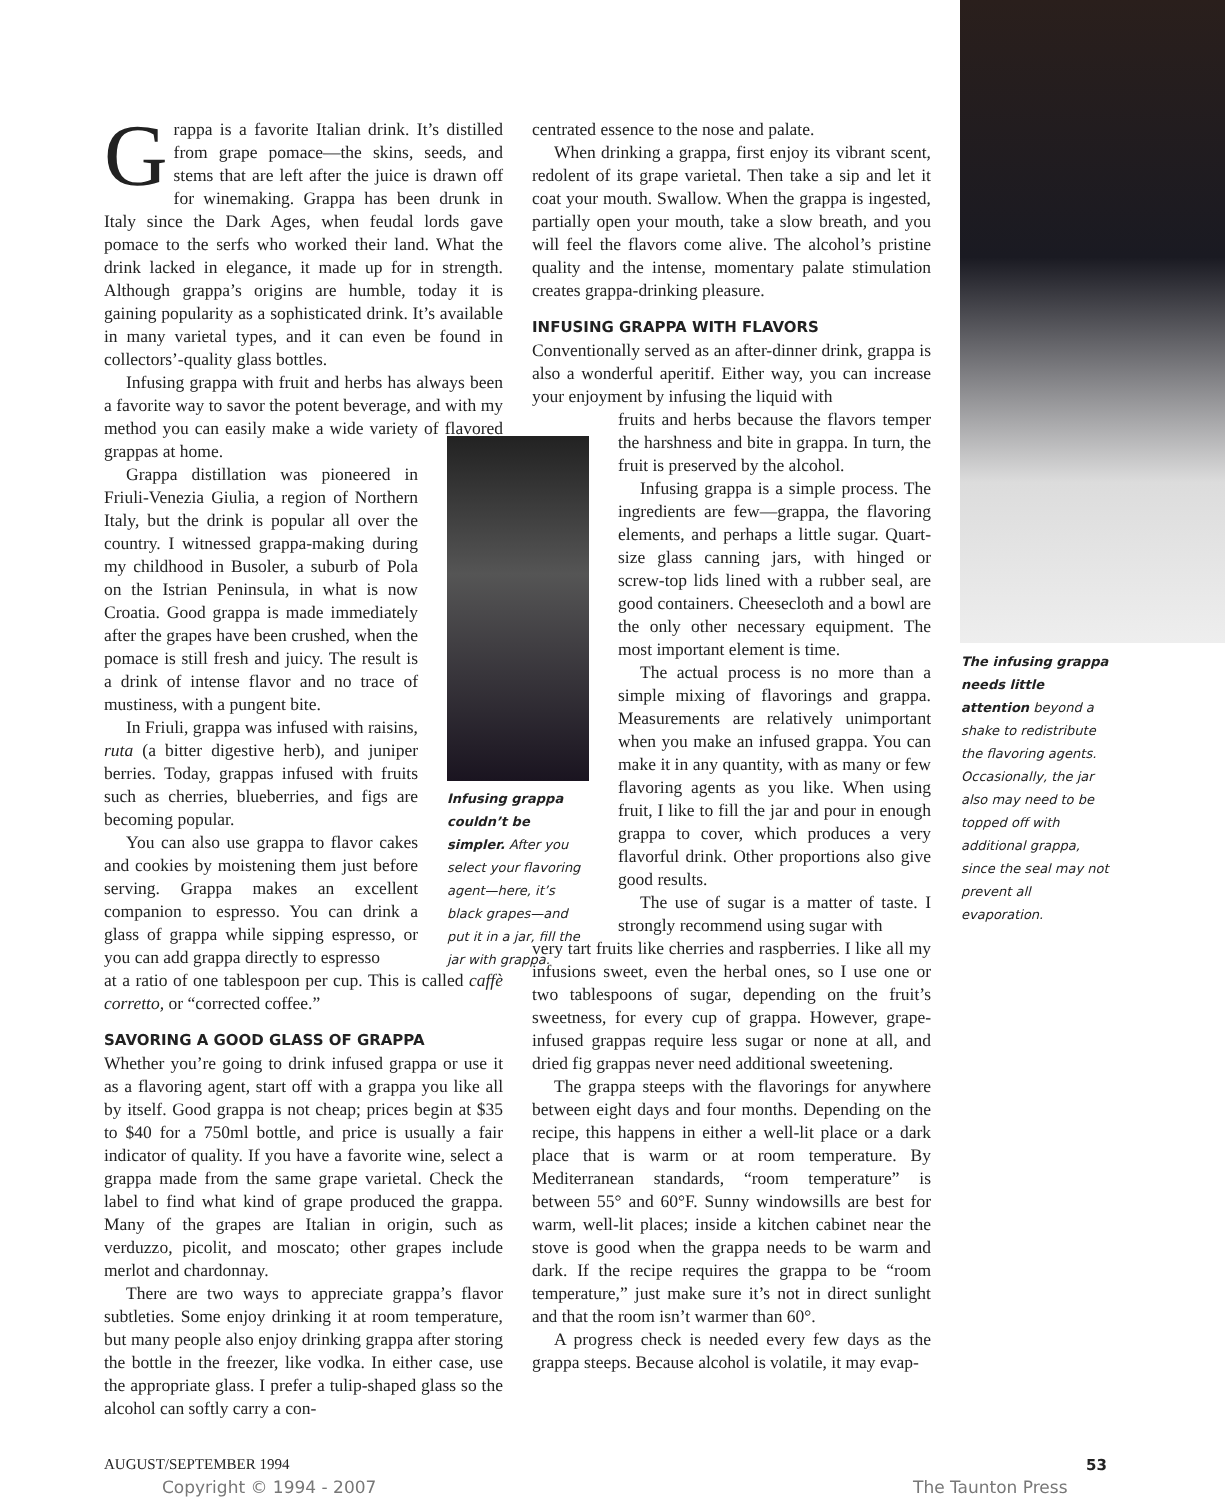Grappa is a favorite Italian drink. It’s distilled from grape pomace—the skins, seeds, and stems that are left after the juice is drawn off for winemaking. Grappa has been drunk in Italy since the Dark Ages, when feudal lords gave pomace to the serfs who worked their land. What the drink lacked in elegance, it made up for in strength. Although grappa’s origins are humble, today it is gaining popularity as a sophisticated drink. It’s available in many varietal types, and it can even be found in collectors’-quality glass bottles.
Infusing grappa with fruit and herbs has always been a favorite way to savor the potent beverage, and with my method you can easily make a wide variety of flavored grappas at home.
Grappa distillation was pioneered in Friuli-Venezia Giulia, a region of Northern Italy, but the drink is popular all over the country. I witnessed grappa-making during my childhood in Busoler, a suburb of Pola on the Istrian Peninsula, in what is now Croatia. Good grappa is made immediately after the grapes have been crushed, when the pomace is still fresh and juicy. The result is a drink of intense flavor and no trace of mustiness, with a pungent bite.
In Friuli, grappa was infused with raisins, ruta (a bitter digestive herb), and juniper berries. Today, grappas infused with fruits such as cherries, blueberries, and figs are becoming popular.
You can also use grappa to flavor cakes and cookies by moistening them just before serving. Grappa makes an excellent companion to espresso. You can drink a glass of grappa while sipping espresso, or you can add grappa directly to espresso
at a ratio of one tablespoon per cup. This is called caffè corretto, or “corrected coffee.”
SAVORING A GOOD GLASS OF GRAPPA
Whether you’re going to drink infused grappa or use it as a flavoring agent, start off with a grappa you like all by itself. Good grappa is not cheap; prices begin at $35 to $40 for a 750ml bottle, and price is usually a fair indicator of quality. If you have a favorite wine, select a grappa made from the same grape varietal. Check the label to find what kind of grape produced the grappa. Many of the grapes are Italian in origin, such as verduzzo, picolit, and moscato; other grapes include merlot and chardonnay.
There are two ways to appreciate grappa’s flavor subtleties. Some enjoy drinking it at room temperature, but many people also enjoy drinking grappa after storing the bottle in the freezer, like vodka. In either case, use the appropriate glass. I prefer a tulip-shaped glass so the alcohol can softly carry a con-
Infusing grappa couldn’t be simpler. After you select your flavoring agent—here, it’s black grapes—and put it in a jar, fill the jar with grappa.
centrated essence to the nose and palate.
When drinking a grappa, first enjoy its vibrant scent, redolent of its grape varietal. Then take a sip and let it coat your mouth. Swallow. When the grappa is ingested, partially open your mouth, take a slow breath, and you will feel the flavors come alive. The alcohol’s pristine quality and the intense, momentary palate stimulation creates grappa-drinking pleasure.
INFUSING GRAPPA WITH FLAVORS
Conventionally served as an after-dinner drink, grappa is also a wonderful aperitif. Either way, you can increase your enjoyment by infusing the liquid with
fruits and herbs because the flavors temper the harshness and bite in grappa. In turn, the fruit is preserved by the alcohol.
Infusing grappa is a simple process. The ingredients are few—grappa, the flavoring elements, and perhaps a little sugar. Quart-size glass canning jars, with hinged or screw-top lids lined with a rubber seal, are good containers. Cheesecloth and a bowl are the only other necessary equipment. The most important element is time.
The actual process is no more than a simple mixing of flavorings and grappa. Measurements are relatively unimportant when you make an infused grappa. You can make it in any quantity, with as many or few flavoring agents as you like. When using fruit, I like to fill the jar and pour in enough grappa to cover, which produces a very flavorful drink. Other proportions also give good results.
The use of sugar is a matter of taste. I strongly recommend using sugar with
very tart fruits like cherries and raspberries. I like all my infusions sweet, even the herbal ones, so I use one or two tablespoons of sugar, depending on the fruit’s sweetness, for every cup of grappa. However, grape-infused grappas require less sugar or none at all, and dried fig grappas never need additional sweetening.
The grappa steeps with the flavorings for anywhere between eight days and four months. Depending on the recipe, this happens in either a well-lit place or a dark place that is warm or at room temperature. By Mediterranean standards, “room temperature” is between 55° and 60°F. Sunny windowsills are best for warm, well-lit places; inside a kitchen cabinet near the stove is good when the grappa needs to be warm and dark. If the recipe requires the grappa to be “room temperature,” just make sure it’s not in direct sunlight and that the room isn’t warmer than 60°.
A progress check is needed every few days as the grappa steeps. Because alcohol is volatile, it may evap-
The infusing grappa needs little attention beyond a shake to redistribute the flavoring agents. Occasionally, the jar also may need to be topped off with additional grappa, since the seal may not prevent all evaporation.
AUGUST/SEPTEMBER 1994 53
Copyright © 1994 - 2007 The Taunton Press